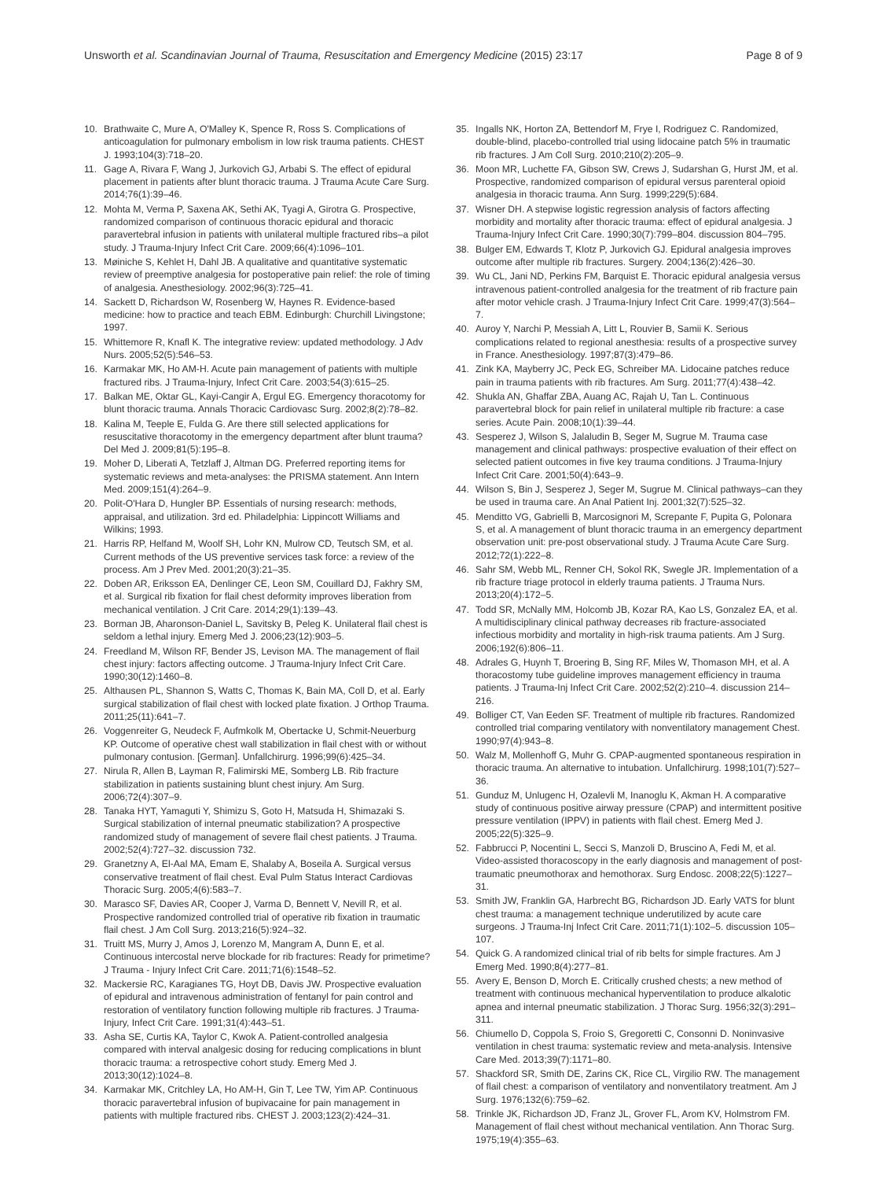Unsworth et al. Scandinavian Journal of Trauma, Resuscitation and Emergency Medicine (2015) 23:17 Page 8 of 9
10. Brathwaite C, Mure A, O'Malley K, Spence R, Ross S. Complications of anticoagulation for pulmonary embolism in low risk trauma patients. CHEST J. 1993;104(3):718–20.
11. Gage A, Rivara F, Wang J, Jurkovich GJ, Arbabi S. The effect of epidural placement in patients after blunt thoracic trauma. J Trauma Acute Care Surg. 2014;76(1):39–46.
12. Mohta M, Verma P, Saxena AK, Sethi AK, Tyagi A, Girotra G. Prospective, randomized comparison of continuous thoracic epidural and thoracic paravertebral infusion in patients with unilateral multiple fractured ribs–a pilot study. J Trauma-Injury Infect Crit Care. 2009;66(4):1096–101.
13. Møiniche S, Kehlet H, Dahl JB. A qualitative and quantitative systematic review of preemptive analgesia for postoperative pain relief: the role of timing of analgesia. Anesthesiology. 2002;96(3):725–41.
14. Sackett D, Richardson W, Rosenberg W, Haynes R. Evidence-based medicine: how to practice and teach EBM. Edinburgh: Churchill Livingstone; 1997.
15. Whittemore R, Knafl K. The integrative review: updated methodology. J Adv Nurs. 2005;52(5):546–53.
16. Karmakar MK, Ho AM-H. Acute pain management of patients with multiple fractured ribs. J Trauma-Injury, Infect Crit Care. 2003;54(3):615–25.
17. Balkan ME, Oktar GL, Kayi-Cangir A, Ergul EG. Emergency thoracotomy for blunt thoracic trauma. Annals Thoracic Cardiovasc Surg. 2002;8(2):78–82.
18. Kalina M, Teeple E, Fulda G. Are there still selected applications for resuscitative thoracotomy in the emergency department after blunt trauma? Del Med J. 2009;81(5):195–8.
19. Moher D, Liberati A, Tetzlaff J, Altman DG. Preferred reporting items for systematic reviews and meta-analyses: the PRISMA statement. Ann Intern Med. 2009;151(4):264–9.
20. Polit-O'Hara D, Hungler BP. Essentials of nursing research: methods, appraisal, and utilization. 3rd ed. Philadelphia: Lippincott Williams and Wilkins; 1993.
21. Harris RP, Helfand M, Woolf SH, Lohr KN, Mulrow CD, Teutsch SM, et al. Current methods of the US preventive services task force: a review of the process. Am J Prev Med. 2001;20(3):21–35.
22. Doben AR, Eriksson EA, Denlinger CE, Leon SM, Couillard DJ, Fakhry SM, et al. Surgical rib fixation for flail chest deformity improves liberation from mechanical ventilation. J Crit Care. 2014;29(1):139–43.
23. Borman JB, Aharonson-Daniel L, Savitsky B, Peleg K. Unilateral flail chest is seldom a lethal injury. Emerg Med J. 2006;23(12):903–5.
24. Freedland M, Wilson RF, Bender JS, Levison MA. The management of flail chest injury: factors affecting outcome. J Trauma-Injury Infect Crit Care. 1990;30(12):1460–8.
25. Althausen PL, Shannon S, Watts C, Thomas K, Bain MA, Coll D, et al. Early surgical stabilization of flail chest with locked plate fixation. J Orthop Trauma. 2011;25(11):641–7.
26. Voggenreiter G, Neudeck F, Aufmkolk M, Obertacke U, Schmit-Neuerburg KP. Outcome of operative chest wall stabilization in flail chest with or without pulmonary contusion. [German]. Unfallchirurg. 1996;99(6):425–34.
27. Nirula R, Allen B, Layman R, Falimirski ME, Somberg LB. Rib fracture stabilization in patients sustaining blunt chest injury. Am Surg. 2006;72(4):307–9.
28. Tanaka HYT, Yamaguti Y, Shimizu S, Goto H, Matsuda H, Shimazaki S. Surgical stabilization of internal pneumatic stabilization? A prospective randomized study of management of severe flail chest patients. J Trauma. 2002;52(4):727–32. discussion 732.
29. Granetzny A, El-Aal MA, Emam E, Shalaby A, Boseila A. Surgical versus conservative treatment of flail chest. Eval Pulm Status Interact Cardiovas Thoracic Surg. 2005;4(6):583–7.
30. Marasco SF, Davies AR, Cooper J, Varma D, Bennett V, Nevill R, et al. Prospective randomized controlled trial of operative rib fixation in traumatic flail chest. J Am Coll Surg. 2013;216(5):924–32.
31. Truitt MS, Murry J, Amos J, Lorenzo M, Mangram A, Dunn E, et al. Continuous intercostal nerve blockade for rib fractures: Ready for primetime? J Trauma - Injury Infect Crit Care. 2011;71(6):1548–52.
32. Mackersie RC, Karagianes TG, Hoyt DB, Davis JW. Prospective evaluation of epidural and intravenous administration of fentanyl for pain control and restoration of ventilatory function following multiple rib fractures. J Trauma-Injury, Infect Crit Care. 1991;31(4):443–51.
33. Asha SE, Curtis KA, Taylor C, Kwok A. Patient-controlled analgesia compared with interval analgesic dosing for reducing complications in blunt thoracic trauma: a retrospective cohort study. Emerg Med J. 2013;30(12):1024–8.
34. Karmakar MK, Critchley LA, Ho AM-H, Gin T, Lee TW, Yim AP. Continuous thoracic paravertebral infusion of bupivacaine for pain management in patients with multiple fractured ribs. CHEST J. 2003;123(2):424–31.
35. Ingalls NK, Horton ZA, Bettendorf M, Frye I, Rodriguez C. Randomized, double-blind, placebo-controlled trial using lidocaine patch 5% in traumatic rib fractures. J Am Coll Surg. 2010;210(2):205–9.
36. Moon MR, Luchette FA, Gibson SW, Crews J, Sudarshan G, Hurst JM, et al. Prospective, randomized comparison of epidural versus parenteral opioid analgesia in thoracic trauma. Ann Surg. 1999;229(5):684.
37. Wisner DH. A stepwise logistic regression analysis of factors affecting morbidity and mortality after thoracic trauma: effect of epidural analgesia. J Trauma-Injury Infect Crit Care. 1990;30(7):799–804. discussion 804–795.
38. Bulger EM, Edwards T, Klotz P, Jurkovich GJ. Epidural analgesia improves outcome after multiple rib fractures. Surgery. 2004;136(2):426–30.
39. Wu CL, Jani ND, Perkins FM, Barquist E. Thoracic epidural analgesia versus intravenous patient-controlled analgesia for the treatment of rib fracture pain after motor vehicle crash. J Trauma-Injury Infect Crit Care. 1999;47(3):564–7.
40. Auroy Y, Narchi P, Messiah A, Litt L, Rouvier B, Samii K. Serious complications related to regional anesthesia: results of a prospective survey in France. Anesthesiology. 1997;87(3):479–86.
41. Zink KA, Mayberry JC, Peck EG, Schreiber MA. Lidocaine patches reduce pain in trauma patients with rib fractures. Am Surg. 2011;77(4):438–42.
42. Shukla AN, Ghaffar ZBA, Auang AC, Rajah U, Tan L. Continuous paravertebral block for pain relief in unilateral multiple rib fracture: a case series. Acute Pain. 2008;10(1):39–44.
43. Sesperez J, Wilson S, Jalaludin B, Seger M, Sugrue M. Trauma case management and clinical pathways: prospective evaluation of their effect on selected patient outcomes in five key trauma conditions. J Trauma-Injury Infect Crit Care. 2001;50(4):643–9.
44. Wilson S, Bin J, Sesperez J, Seger M, Sugrue M. Clinical pathways–can they be used in trauma care. An Anal Patient Inj. 2001;32(7):525–32.
45. Menditto VG, Gabrielli B, Marcosignori M, Screpante F, Pupita G, Polonara S, et al. A management of blunt thoracic trauma in an emergency department observation unit: pre-post observational study. J Trauma Acute Care Surg. 2012;72(1):222–8.
46. Sahr SM, Webb ML, Renner CH, Sokol RK, Swegle JR. Implementation of a rib fracture triage protocol in elderly trauma patients. J Trauma Nurs. 2013;20(4):172–5.
47. Todd SR, McNally MM, Holcomb JB, Kozar RA, Kao LS, Gonzalez EA, et al. A multidisciplinary clinical pathway decreases rib fracture-associated infectious morbidity and mortality in high-risk trauma patients. Am J Surg. 2006;192(6):806–11.
48. Adrales G, Huynh T, Broering B, Sing RF, Miles W, Thomason MH, et al. A thoracostomy tube guideline improves management efficiency in trauma patients. J Trauma-Inj Infect Crit Care. 2002;52(2):210–4. discussion 214–216.
49. Bolliger CT, Van Eeden SF. Treatment of multiple rib fractures. Randomized controlled trial comparing ventilatory with nonventilatory management Chest. 1990;97(4):943–8.
50. Walz M, Mollenhoff G, Muhr G. CPAP-augmented spontaneous respiration in thoracic trauma. An alternative to intubation. Unfallchirurg. 1998;101(7):527–36.
51. Gunduz M, Unlugenc H, Ozalevli M, Inanoglu K, Akman H. A comparative study of continuous positive airway pressure (CPAP) and intermittent positive pressure ventilation (IPPV) in patients with flail chest. Emerg Med J. 2005;22(5):325–9.
52. Fabbrucci P, Nocentini L, Secci S, Manzoli D, Bruscino A, Fedi M, et al. Video-assisted thoracoscopy in the early diagnosis and management of post-traumatic pneumothorax and hemothorax. Surg Endosc. 2008;22(5):1227–31.
53. Smith JW, Franklin GA, Harbrecht BG, Richardson JD. Early VATS for blunt chest trauma: a management technique underutilized by acute care surgeons. J Trauma-Inj Infect Crit Care. 2011;71(1):102–5. discussion 105–107.
54. Quick G. A randomized clinical trial of rib belts for simple fractures. Am J Emerg Med. 1990;8(4):277–81.
55. Avery E, Benson D, Morch E. Critically crushed chests; a new method of treatment with continuous mechanical hyperventilation to produce alkalotic apnea and internal pneumatic stabilization. J Thorac Surg. 1956;32(3):291–311.
56. Chiumello D, Coppola S, Froio S, Gregoretti C, Consonni D. Noninvasive ventilation in chest trauma: systematic review and meta-analysis. Intensive Care Med. 2013;39(7):1171–80.
57. Shackford SR, Smith DE, Zarins CK, Rice CL, Virgilio RW. The management of flail chest: a comparison of ventilatory and nonventilatory treatment. Am J Surg. 1976;132(6):759–62.
58. Trinkle JK, Richardson JD, Franz JL, Grover FL, Arom KV, Holmstrom FM. Management of flail chest without mechanical ventilation. Ann Thorac Surg. 1975;19(4):355–63.